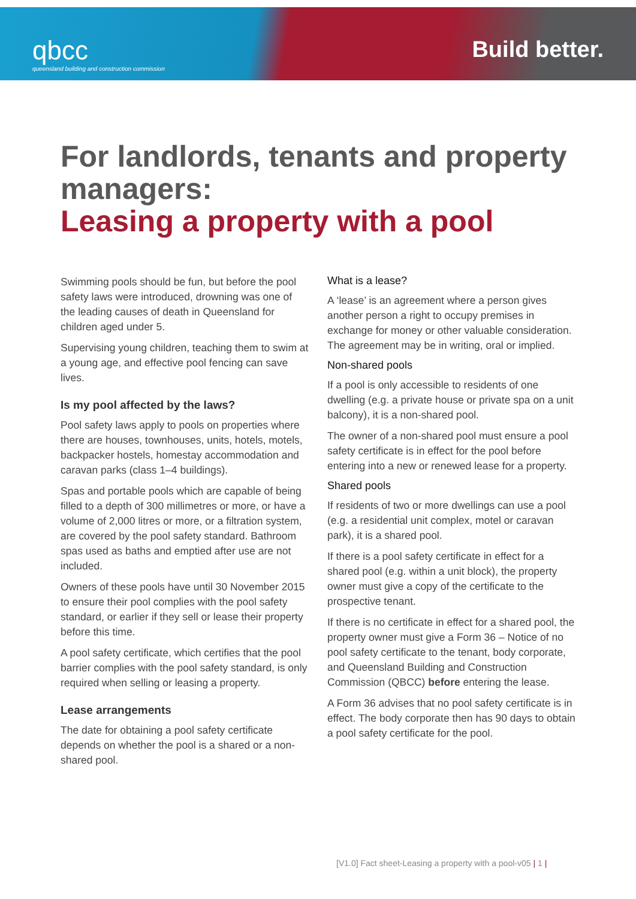qbcc
queensland building and construction commission
Build better.
For landlords, tenants and property managers:
Leasing a property with a pool
Swimming pools should be fun, but before the pool safety laws were introduced, drowning was one of the leading causes of death in Queensland for children aged under 5.
Supervising young children, teaching them to swim at a young age, and effective pool fencing can save lives.
Is my pool affected by the laws?
Pool safety laws apply to pools on properties where there are houses, townhouses, units, hotels, motels, backpacker hostels, homestay accommodation and caravan parks (class 1–4 buildings).
Spas and portable pools which are capable of being filled to a depth of 300 millimetres or more, or have a volume of 2,000 litres or more, or a filtration system, are covered by the pool safety standard. Bathroom spas used as baths and emptied after use are not included.
Owners of these pools have until 30 November 2015 to ensure their pool complies with the pool safety standard, or earlier if they sell or lease their property before this time.
A pool safety certificate, which certifies that the pool barrier complies with the pool safety standard, is only required when selling or leasing a property.
Lease arrangements
The date for obtaining a pool safety certificate depends on whether the pool is a shared or a non-shared pool.
What is a lease?
A ‘lease’ is an agreement where a person gives another person a right to occupy premises in exchange for money or other valuable consideration. The agreement may be in writing, oral or implied.
Non-shared pools
If a pool is only accessible to residents of one dwelling (e.g. a private house or private spa on a unit balcony), it is a non-shared pool.
The owner of a non-shared pool must ensure a pool safety certificate is in effect for the pool before entering into a new or renewed lease for a property.
Shared pools
If residents of two or more dwellings can use a pool (e.g. a residential unit complex, motel or caravan park), it is a shared pool.
If there is a pool safety certificate in effect for a shared pool (e.g. within a unit block), the property owner must give a copy of the certificate to the prospective tenant.
If there is no certificate in effect for a shared pool, the property owner must give a Form 36 – Notice of no pool safety certificate to the tenant, body corporate, and Queensland Building and Construction Commission (QBCC) before entering the lease.
A Form 36 advises that no pool safety certificate is in effect. The body corporate then has 90 days to obtain a pool safety certificate for the pool.
[V1.0] Fact sheet-Leasing a property with a pool-v05 | 1 |